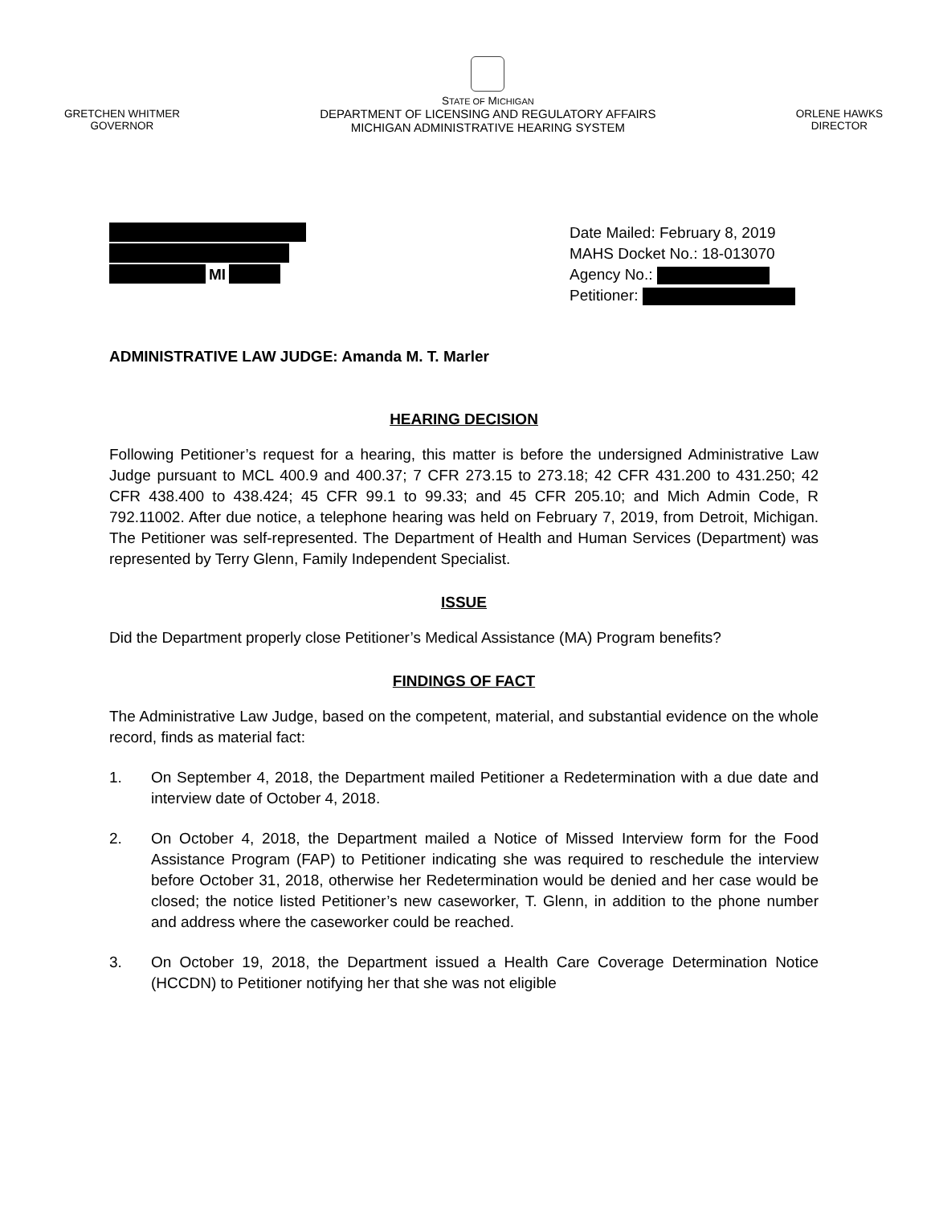GRETCHEN WHITMER
GOVERNOR
STATE OF MICHIGAN
DEPARTMENT OF LICENSING AND REGULATORY AFFAIRS
MICHIGAN ADMINISTRATIVE HEARING SYSTEM
ORLENE HAWKS
DIRECTOR
MI Date Mailed: February 8, 2019
MAHS Docket No.: 18-013070
Agency No.:
Petitioner:
ADMINISTRATIVE LAW JUDGE: Amanda M. T. Marler
HEARING DECISION
Following Petitioner’s request for a hearing, this matter is before the undersigned Administrative Law Judge pursuant to MCL 400.9 and 400.37; 7 CFR 273.15 to 273.18; 42 CFR 431.200 to 431.250; 42 CFR 438.400 to 438.424; 45 CFR 99.1 to 99.33; and 45 CFR 205.10; and Mich Admin Code, R 792.11002. After due notice, a telephone hearing was held on February 7, 2019, from Detroit, Michigan. The Petitioner was self-represented. The Department of Health and Human Services (Department) was represented by Terry Glenn, Family Independent Specialist.
ISSUE
Did the Department properly close Petitioner’s Medical Assistance (MA) Program benefits?
FINDINGS OF FACT
The Administrative Law Judge, based on the competent, material, and substantial evidence on the whole record, finds as material fact:
1. On September 4, 2018, the Department mailed Petitioner a Redetermination with a due date and interview date of October 4, 2018.
2. On October 4, 2018, the Department mailed a Notice of Missed Interview form for the Food Assistance Program (FAP) to Petitioner indicating she was required to reschedule the interview before October 31, 2018, otherwise her Redetermination would be denied and her case would be closed; the notice listed Petitioner’s new caseworker, T. Glenn, in addition to the phone number and address where the caseworker could be reached.
3. On October 19, 2018, the Department issued a Health Care Coverage Determination Notice (HCCDN) to Petitioner notifying her that she was not eligible